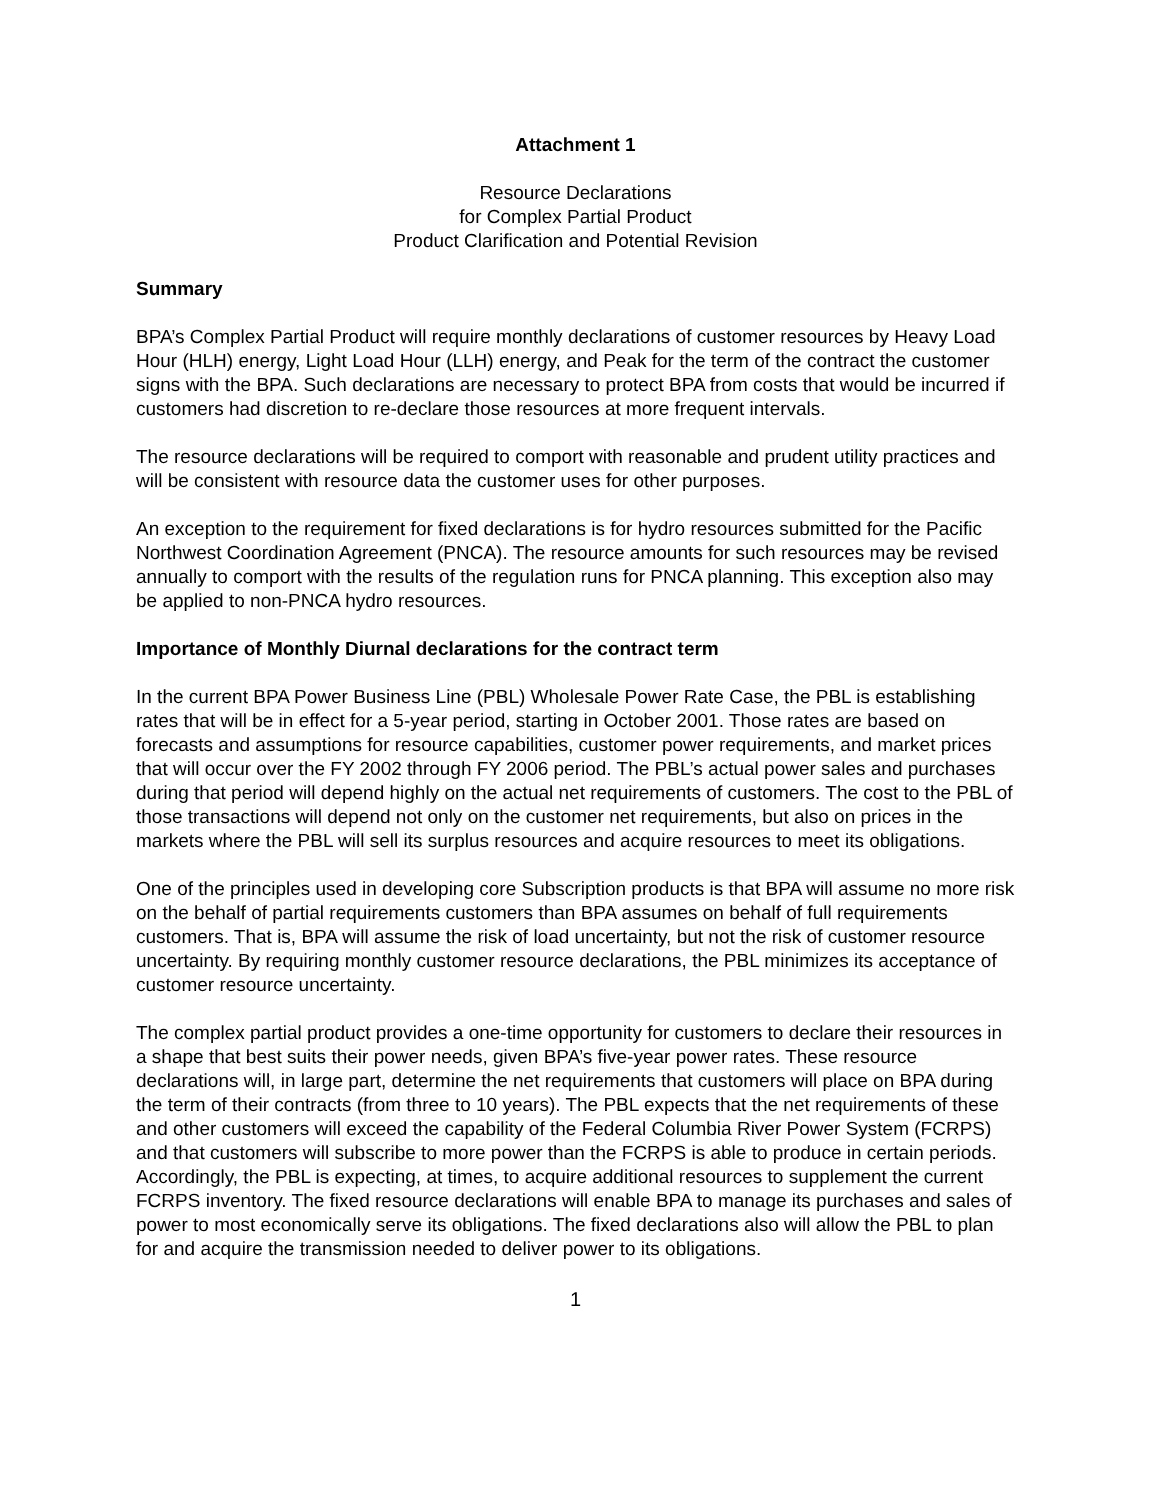Attachment 1
Resource Declarations
for Complex Partial Product
Product Clarification and Potential Revision
Summary
BPA’s Complex Partial Product will require monthly declarations of customer resources by Heavy Load Hour (HLH) energy, Light Load Hour (LLH) energy, and Peak for the term of the contract the customer signs with the BPA. Such declarations are necessary to protect BPA from costs that would be incurred if customers had discretion to re-declare those resources at more frequent intervals.
The resource declarations will be required to comport with reasonable and prudent utility practices and will be consistent with resource data the customer uses for other purposes.
An exception to the requirement for fixed declarations is for hydro resources submitted for the Pacific Northwest Coordination Agreement (PNCA). The resource amounts for such resources may be revised annually to comport with the results of the regulation runs for PNCA planning. This exception also may be applied to non-PNCA hydro resources.
Importance of Monthly Diurnal declarations for the contract term
In the current BPA Power Business Line (PBL) Wholesale Power Rate Case, the PBL is establishing rates that will be in effect for a 5-year period, starting in October 2001. Those rates are based on forecasts and assumptions for resource capabilities, customer power requirements, and market prices that will occur over the FY 2002 through FY 2006 period. The PBL’s actual power sales and purchases during that period will depend highly on the actual net requirements of customers. The cost to the PBL of those transactions will depend not only on the customer net requirements, but also on prices in the markets where the PBL will sell its surplus resources and acquire resources to meet its obligations.
One of the principles used in developing core Subscription products is that BPA will assume no more risk on the behalf of partial requirements customers than BPA assumes on behalf of full requirements customers. That is, BPA will assume the risk of load uncertainty, but not the risk of customer resource uncertainty. By requiring monthly customer resource declarations, the PBL minimizes its acceptance of customer resource uncertainty.
The complex partial product provides a one-time opportunity for customers to declare their resources in a shape that best suits their power needs, given BPA’s five-year power rates. These resource declarations will, in large part, determine the net requirements that customers will place on BPA during the term of their contracts (from three to 10 years). The PBL expects that the net requirements of these and other customers will exceed the capability of the Federal Columbia River Power System (FCRPS) and that customers will subscribe to more power than the FCRPS is able to produce in certain periods. Accordingly, the PBL is expecting, at times, to acquire additional resources to supplement the current FCRPS inventory. The fixed resource declarations will enable BPA to manage its purchases and sales of power to most economically serve its obligations. The fixed declarations also will allow the PBL to plan for and acquire the transmission needed to deliver power to its obligations.
1